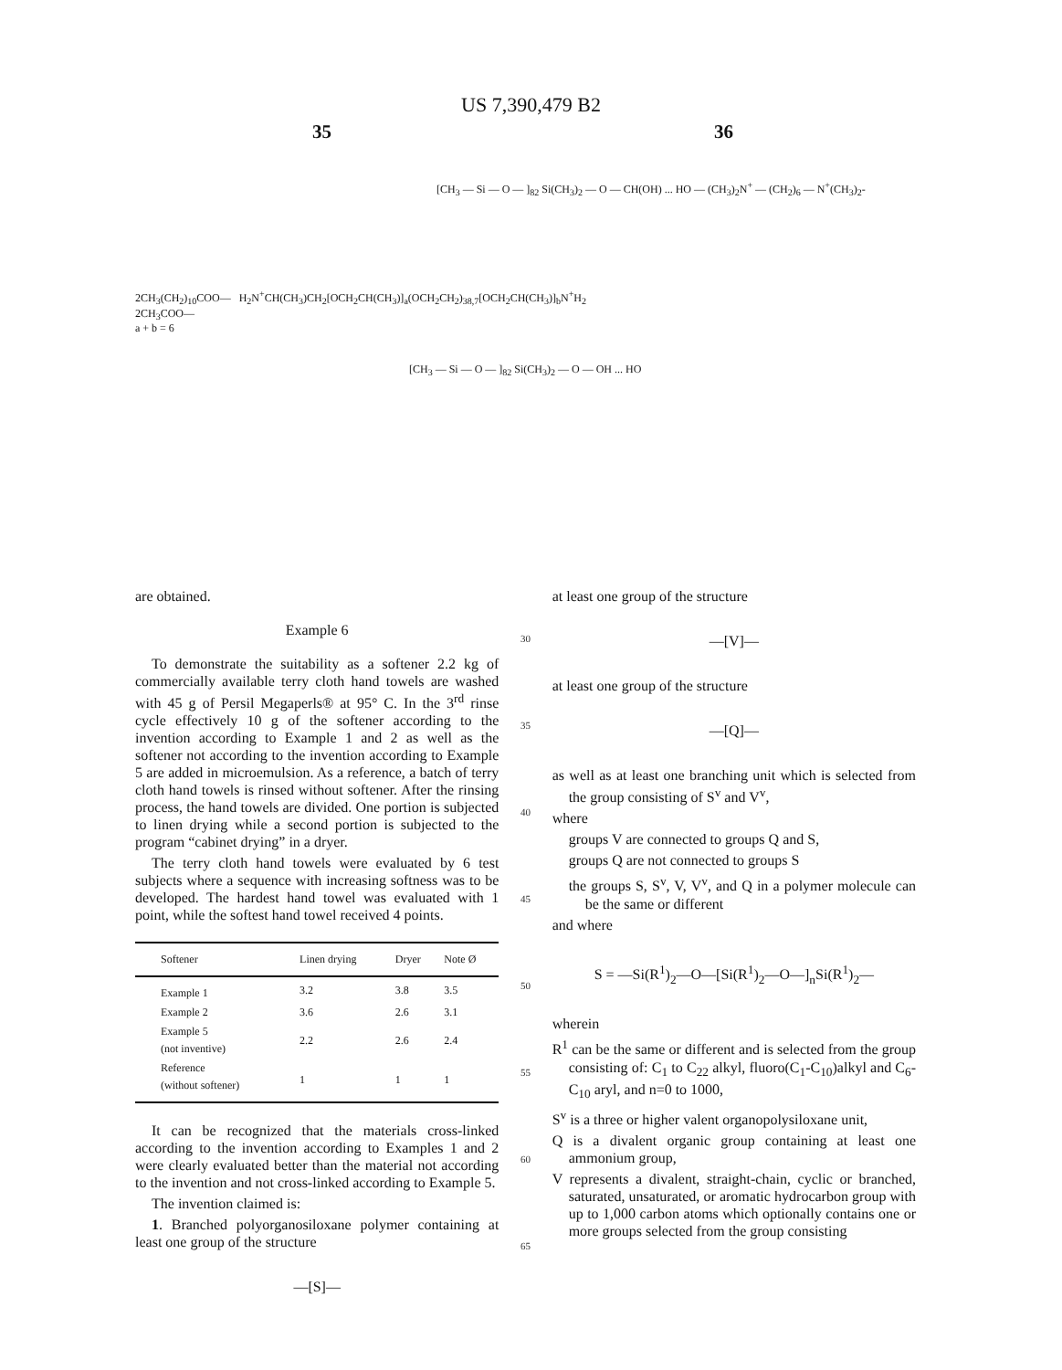US 7,390,479 B2
35 36
[CH<sub>3</sub> — Si — O — ]<sub>82</sub> Si(CH<sub>3</sub>)<sub>2</sub> — O — CH(OH) ... HO — (CH<sub>3</sub>)<sub>2</sub>N<sup>+</sup> — (CH<sub>2</sub>)<sub>6</sub> — N<sup>+</sup>(CH<sub>3</sub>)<sub>2</sub>-
2CH<sub>3</sub>(CH<sub>2</sub>)<sub>10</sub>COO— H<sub>2</sub>N<sup>+</sup>CH(CH<sub>3</sub>)CH<sub>2</sub>[OCH<sub>2</sub>CH(CH<sub>3</sub>)]<sub>a</sub>(OCH<sub>2</sub>CH<sub>2</sub>)<sub>38,7</sub>[OCH<sub>2</sub>CH(CH<sub>3</sub>)]<sub>b</sub>N<sup>+</sup>H<sub>2</sub>
2CH<sub>3</sub>COO—
a + b = 6
[CH<sub>3</sub> — Si — O — ]<sub>82</sub> Si(CH<sub>3</sub>)<sub>2</sub> — O — OH ... HO
are obtained.
Example 6
To demonstrate the suitability as a softener 2.2 kg of commercially available terry cloth hand towels are washed with 45 g of Persil Megaperls® at 95° C. In the 3<sup>rd</sup> rinse cycle effectively 10 g of the softener according to the invention according to Example 1 and 2 as well as the softener not according to the invention according to Example 5 are added in microemulsion. As a reference, a batch of terry cloth hand towels is rinsed without softener. After the rinsing process, the hand towels are divided. One portion is subjected to linen drying while a second portion is subjected to the program “cabinet drying” in a dryer.
The terry cloth hand towels were evaluated by 6 test subjects where a sequence with increasing softness was to be developed. The hardest hand towel was evaluated with 1 point, while the softest hand towel received 4 points.
| Softener | Linen drying | Dryer | Note Ø |
| --- | --- | --- | --- |
| Example 1 | 3.2 | 3.8 | 3.5 |
| Example 2 | 3.6 | 2.6 | 3.1 |
| Example 5 (not inventive) | 2.2 | 2.6 | 2.4 |
| Reference (without softener) | 1 | 1 | 1 |
It can be recognized that the materials cross-linked according to the invention according to Examples 1 and 2 were clearly evaluated better than the material not according to the invention and not cross-linked according to Example 5.
The invention claimed is:
1. Branched polyorganosiloxane polymer containing at least one group of the structure
—[S]—
30
35
40
45
50
55
60
65
at least one group of the structure
—[V]—
at least one group of the structure
—[Q]—
as well as at least one branching unit which is selected from the group consisting of S<sup>v</sup> and V<sup>v</sup>,
where
groups V are connected to groups Q and S,
groups Q are not connected to groups S
the groups S, S<sup>v</sup>, V, V<sup>v</sup>, and Q in a polymer molecule can be the same or different
and where
S = —Si(R<sup>1</sup>)<sub>2</sub>—O—[Si(R<sup>1</sup>)<sub>2</sub>—O—]<sub>n</sub>Si(R<sup>1</sup>)<sub>2</sub>—
wherein
R<sup>1</sup> can be the same or different and is selected from the group consisting of: C<sub>1</sub> to C<sub>22</sub> alkyl, fluoro(C<sub>1</sub>-C<sub>10</sub>)alkyl and C<sub>6</sub>-C<sub>10</sub> aryl, and n=0 to 1000,
S<sup>v</sup> is a three or higher valent organopolysiloxane unit,
Q is a divalent organic group containing at least one ammonium group,
V represents a divalent, straight-chain, cyclic or branched, saturated, unsaturated, or aromatic hydrocarbon group with up to 1,000 carbon atoms which optionally contains one or more groups selected from the group consisting